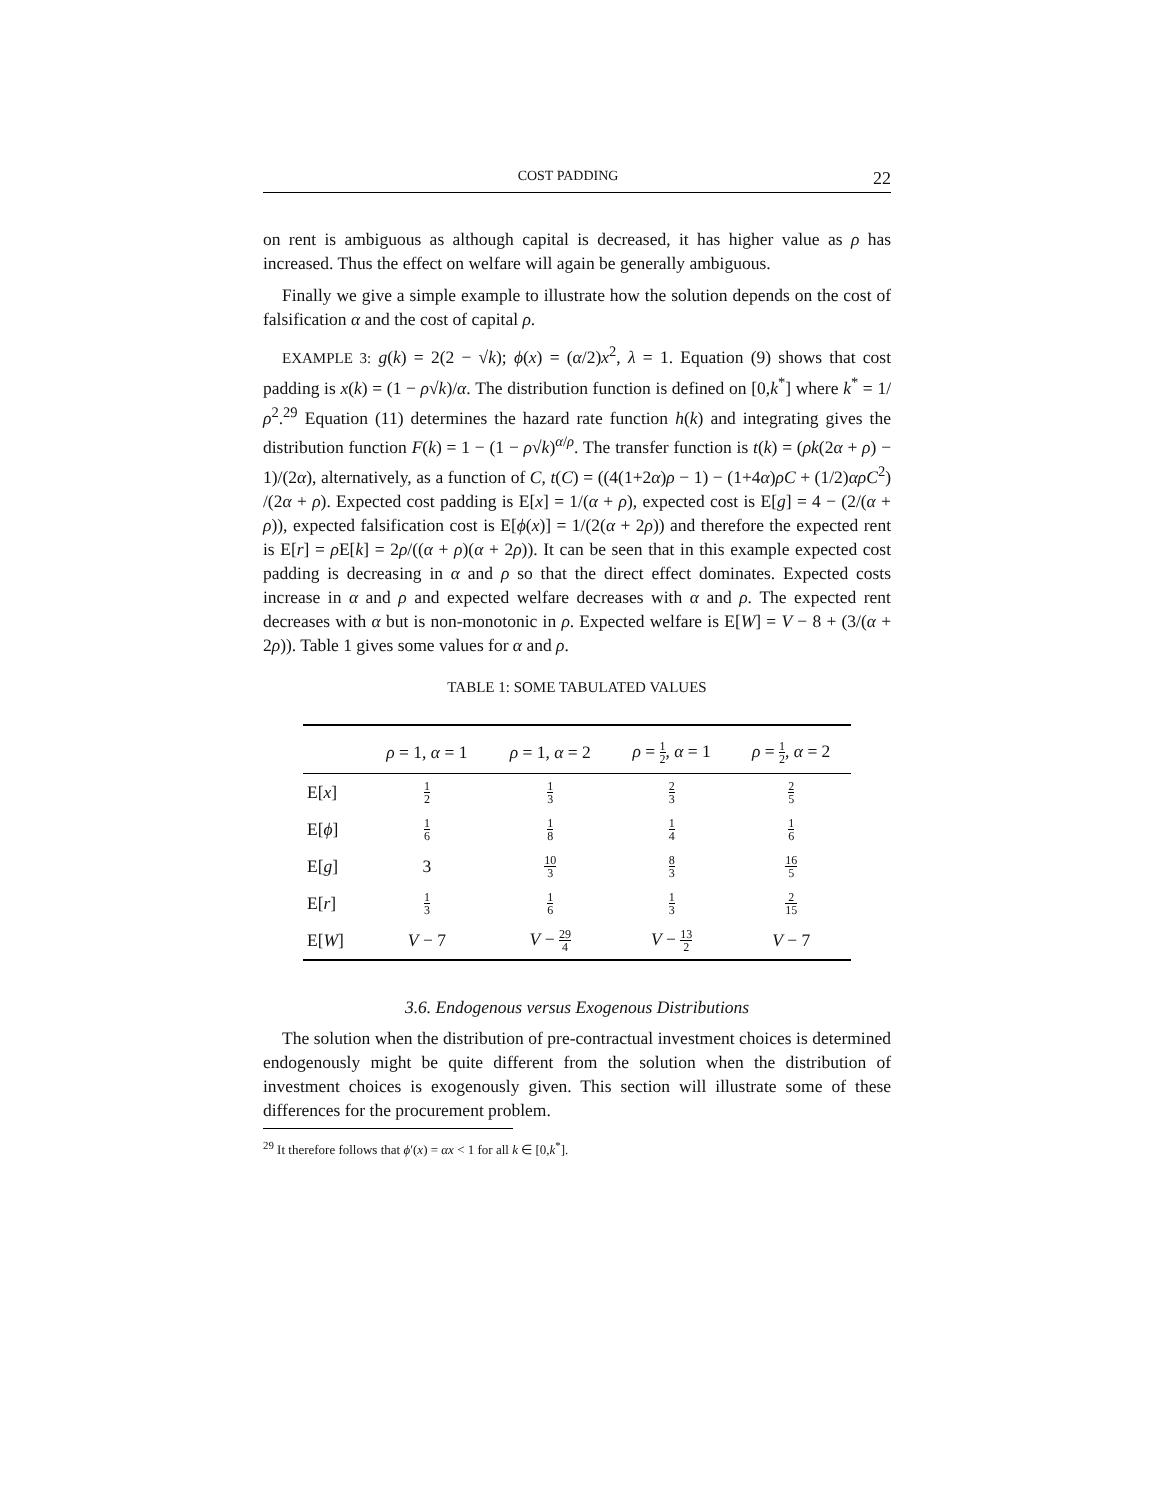COST PADDING 22
on rent is ambiguous as although capital is decreased, it has higher value as ρ has increased. Thus the effect on welfare will again be generally ambiguous.
Finally we give a simple example to illustrate how the solution depends on the cost of falsification α and the cost of capital ρ.
EXAMPLE 3: g(k) = 2(2 − √k); ϕ(x) = (α/2)x<sup>2</sup>, λ = 1. Equation (9) shows that cost padding is x(k) = (1 − ρ√k)/α. The distribution function is defined on [0,k<sup>*</sup>] where k<sup>*</sup> = 1/ρ<sup>2</sup>.<sup>29</sup> Equation (11) determines the hazard rate function h(k) and integrating gives the distribution function F(k) = 1 − (1 − ρ√k)<sup>α/ρ</sup>. The transfer function is t(k) = (ρk(2α + ρ) − 1)/(2α), alternatively, as a function of C, t(C) = ((4(1+2α)ρ − 1) − (1+4α)ρC + (1/2)αρC<sup>2</sup>) /(2α + ρ). Expected cost padding is E[x] = 1/(α + ρ), expected cost is E[g] = 4 − (2/(α + ρ)), expected falsification cost is E[ϕ(x)] = 1/(2(α + 2ρ)) and therefore the expected rent is E[r] = ρ E[k] = 2ρ/((α + ρ)(α + 2ρ)). It can be seen that in this example expected cost padding is decreasing in α and ρ so that the direct effect dominates. Expected costs increase in α and ρ and expected welfare decreases with α and ρ. The expected rent decreases with α but is non-monotonic in ρ. Expected welfare is E[W] = V − 8 + (3/(α + 2ρ)). Table 1 gives some values for α and ρ.
TABLE 1: SOME TABULATED VALUES
| | ρ = 1, α = 1 | ρ = 1, α = 2 | ρ = 1 2 , α = 1 | ρ = 1 2 , α = 2 |
| --- | --- | --- | --- | --- |
| E[ x ] | 1 2 | 1 3 | 2 3 | 2 5 |
| E[ ϕ ] | 1 6 | 1 8 | 1 4 | 1 6 |
| E[ g ] | 3 | 10 3 | 8 3 | 16 5 |
| E[ r ] | 1 3 | 1 6 | 1 3 | 2 15 |
| E[ W ] | V − 7 | V − 29 4 | V − 13 2 | V − 7 |
3.6. Endogenous versus Exogenous Distributions
The solution when the distribution of pre-contractual investment choices is determined endogenously might be quite different from the solution when the distribution of investment choices is exogenously given. This section will illustrate some of these differences for the procurement problem.
<sup>29</sup> It therefore follows that ϕ′(x) = αx < 1 for all k ∈ [0,k<sup>*</sup>].